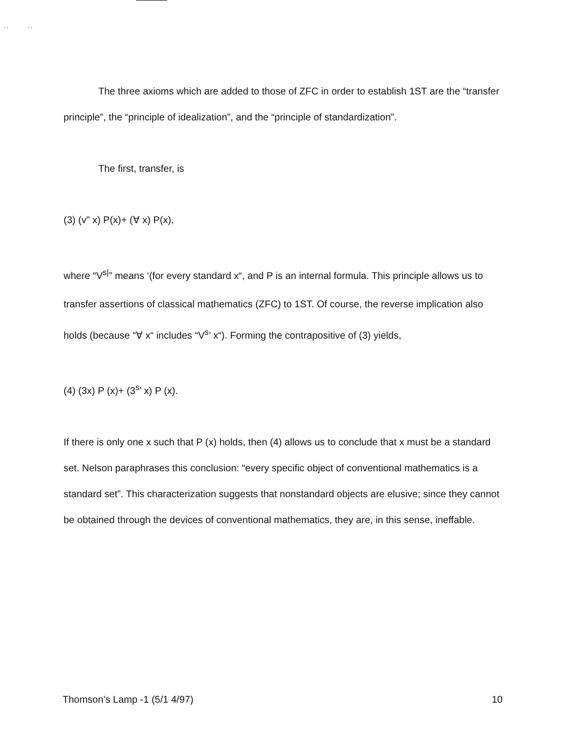‘ ‘ ‘ ’
The three axioms which are added to those of ZFC in order to establish 1ST are the “transfer principle”, the “principle of idealization”, and the “principle of standardization”.
The first, transfer, is
(3) (v” x) P(x)+ (∀ x) P(x),
where “V<sup>s|</sup>” means ‘(for every standard x“, and P is an internal formula. This principle allows us to transfer assertions of classical mathematics (ZFC) to 1ST. Of course, the reverse implication also holds (because “∀ x“ includes “V<sup>s</sup>’ x“). Forming the contrapositive of (3) yields,
(4) (3x) P (x)+ (3<sup>s</sup>’ x) P (x).
If there is only one x such that P (x) holds, then (4) allows us to conclude that x must be a standard set. Nelson paraphrases this conclusion: “every specific object of conventional mathematics is a standard set”. This characterization suggests that nonstandard objects are elusive; since they cannot be obtained through the devices of conventional mathematics, they are, in this sense, ineffable.
Thomson’s Lamp -1 (5/1 4/97) 10